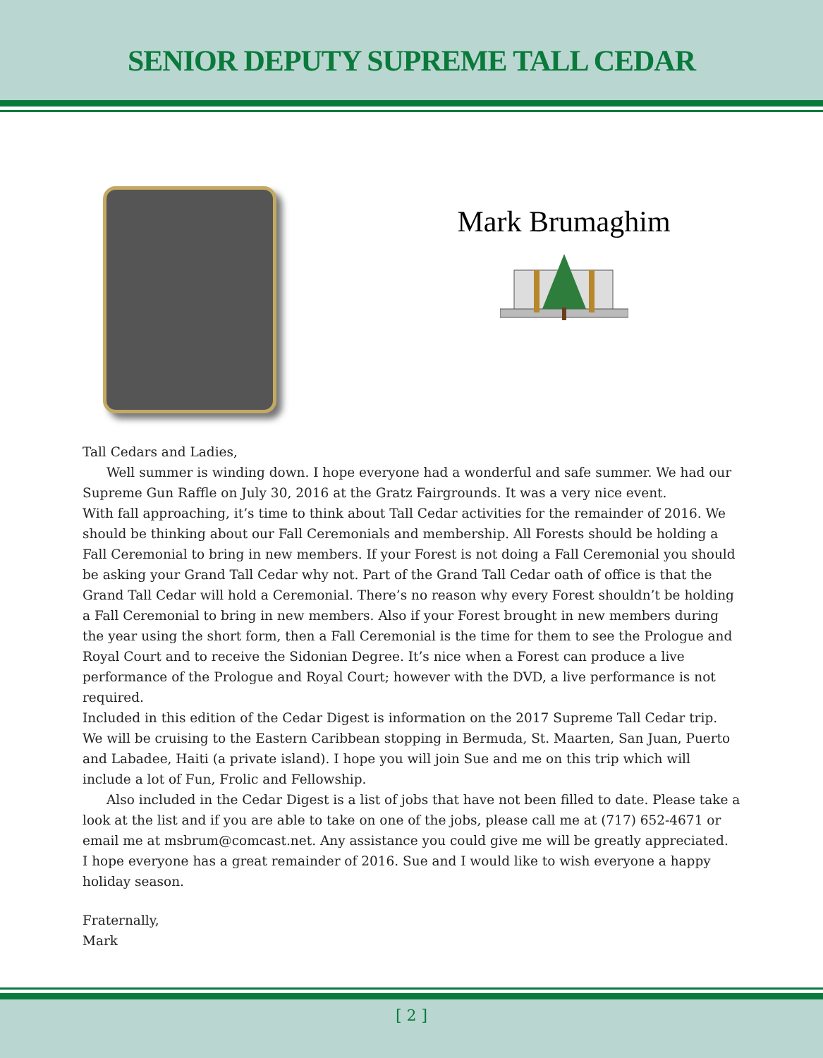SENIOR DEPUTY SUPREME TALL CEDAR
Mark Brumaghim
Tall Cedars and Ladies,
Well summer is winding down. I hope everyone had a wonderful and safe summer. We had our Supreme Gun Raffle on July 30, 2016 at the Gratz Fairgrounds. It was a very nice event.
With fall approaching, it’s time to think about Tall Cedar activities for the remainder of 2016. We should be thinking about our Fall Ceremonials and membership. All Forests should be holding a Fall Ceremonial to bring in new members. If your Forest is not doing a Fall Ceremonial you should be asking your Grand Tall Cedar why not. Part of the Grand Tall Cedar oath of office is that the Grand Tall Cedar will hold a Ceremonial. There’s no reason why every Forest shouldn’t be holding a Fall Ceremonial to bring in new members. Also if your Forest brought in new members during the year using the short form, then a Fall Ceremonial is the time for them to see the Prologue and Royal Court and to receive the Sidonian Degree. It’s nice when a Forest can produce a live performance of the Prologue and Royal Court; however with the DVD, a live performance is not required.
Included in this edition of the Cedar Digest is information on the 2017 Supreme Tall Cedar trip. We will be cruising to the Eastern Caribbean stopping in Bermuda, St. Maarten, San Juan, Puerto and Labadee, Haiti (a private island). I hope you will join Sue and me on this trip which will include a lot of Fun, Frolic and Fellowship.
Also included in the Cedar Digest is a list of jobs that have not been filled to date. Please take a look at the list and if you are able to take on one of the jobs, please call me at (717) 652-4671 or email me at msbrum@comcast.net. Any assistance you could give me will be greatly appreciated.
I hope everyone has a great remainder of 2016. Sue and I would like to wish everyone a happy holiday season.
Fraternally,
Mark
[ 2 ]